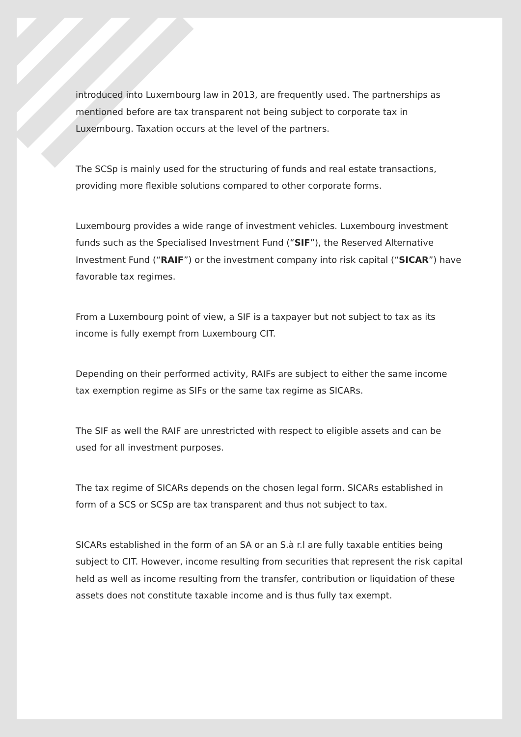introduced into Luxembourg law in 2013, are frequently used. The partnerships as mentioned before are tax transparent not being subject to corporate tax in Luxembourg. Taxation occurs at the level of the partners.
The SCSp is mainly used for the structuring of funds and real estate transactions, providing more flexible solutions compared to other corporate forms.
Luxembourg provides a wide range of investment vehicles. Luxembourg investment funds such as the Specialised Investment Fund (“SIF”), the Reserved Alternative Investment Fund (“RAIF”) or the investment company into risk capital (“SICAR”) have favorable tax regimes.
From a Luxembourg point of view, a SIF is a taxpayer but not subject to tax as its income is fully exempt from Luxembourg CIT.
Depending on their performed activity, RAIFs are subject to either the same income tax exemption regime as SIFs or the same tax regime as SICARs.
The SIF as well the RAIF are unrestricted with respect to eligible assets and can be used for all investment purposes.
The tax regime of SICARs depends on the chosen legal form. SICARs established in form of a SCS or SCSp are tax transparent and thus not subject to tax.
SICARs established in the form of an SA or an S.à r.l are fully taxable entities being subject to CIT. However, income resulting from securities that represent the risk capital held as well as income resulting from the transfer, contribution or liquidation of these assets does not constitute taxable income and is thus fully tax exempt.